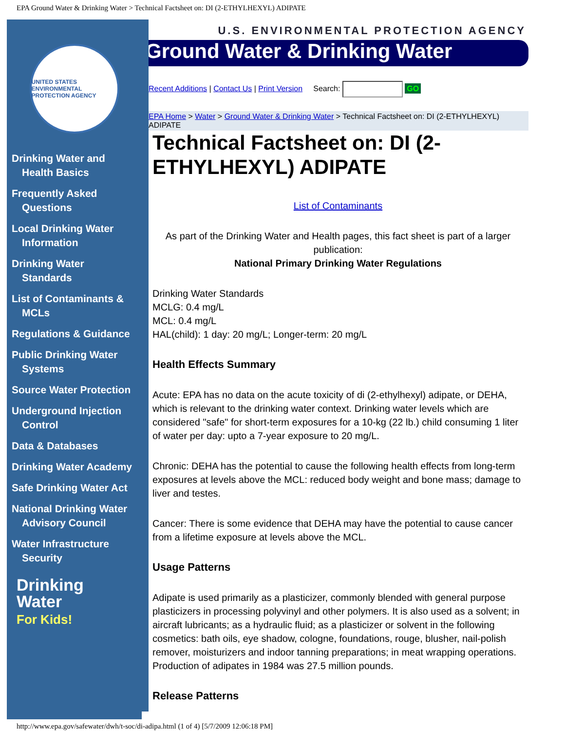EPA Ground Water & Drinking Water > Technical Factsheet on: DI (2-ETHYLHEXYL) ADIPATE
UNITED STATES ENVIRONMENTAL PROTECTION AGENCY
Drinking Water and Health Basics
Frequently Asked Questions
Local Drinking Water Information
Drinking Water Standards
List of Contaminants & MCLs
Regulations & Guidance
Public Drinking Water Systems
Source Water Protection
Underground Injection Control
Data & Databases
Drinking Water Academy
Safe Drinking Water Act
National Drinking Water Advisory Council
Water Infrastructure Security
Drinking Water
For Kids!
U.S. ENVIRONMENTAL PROTECTION AGENCY
Ground Water & Drinking Water
Recent Additions | Contact Us | Print Version Search: GO
EPA Home > Water > Ground Water & Drinking Water > Technical Factsheet on: DI (2-ETHYLHEXYL) ADIPATE
Technical Factsheet on: DI (2-ETHYLHEXYL) ADIPATE
List of Contaminants
As part of the Drinking Water and Health pages, this fact sheet is part of a larger publication:
National Primary Drinking Water Regulations
Drinking Water Standards
MCLG: 0.4 mg/L
MCL: 0.4 mg/L
HAL(child): 1 day: 20 mg/L; Longer-term: 20 mg/L
Health Effects Summary
Acute: EPA has no data on the acute toxicity of di (2-ethylhexyl) adipate, or DEHA, which is relevant to the drinking water context. Drinking water levels which are considered "safe" for short-term exposures for a 10-kg (22 lb.) child consuming 1 liter of water per day: upto a 7-year exposure to 20 mg/L.
Chronic: DEHA has the potential to cause the following health effects from long-term exposures at levels above the MCL: reduced body weight and bone mass; damage to liver and testes.
Cancer: There is some evidence that DEHA may have the potential to cause cancer from a lifetime exposure at levels above the MCL.
Usage Patterns
Adipate is used primarily as a plasticizer, commonly blended with general purpose plasticizers in processing polyvinyl and other polymers. It is also used as a solvent; in aircraft lubricants; as a hydraulic fluid; as a plasticizer or solvent in the following cosmetics: bath oils, eye shadow, cologne, foundations, rouge, blusher, nail-polish remover, moisturizers and indoor tanning preparations; in meat wrapping operations. Production of adipates in 1984 was 27.5 million pounds.
Release Patterns
http://www.epa.gov/safewater/dwh/t-soc/di-adipa.html (1 of 4) [5/7/2009 12:06:18 PM]